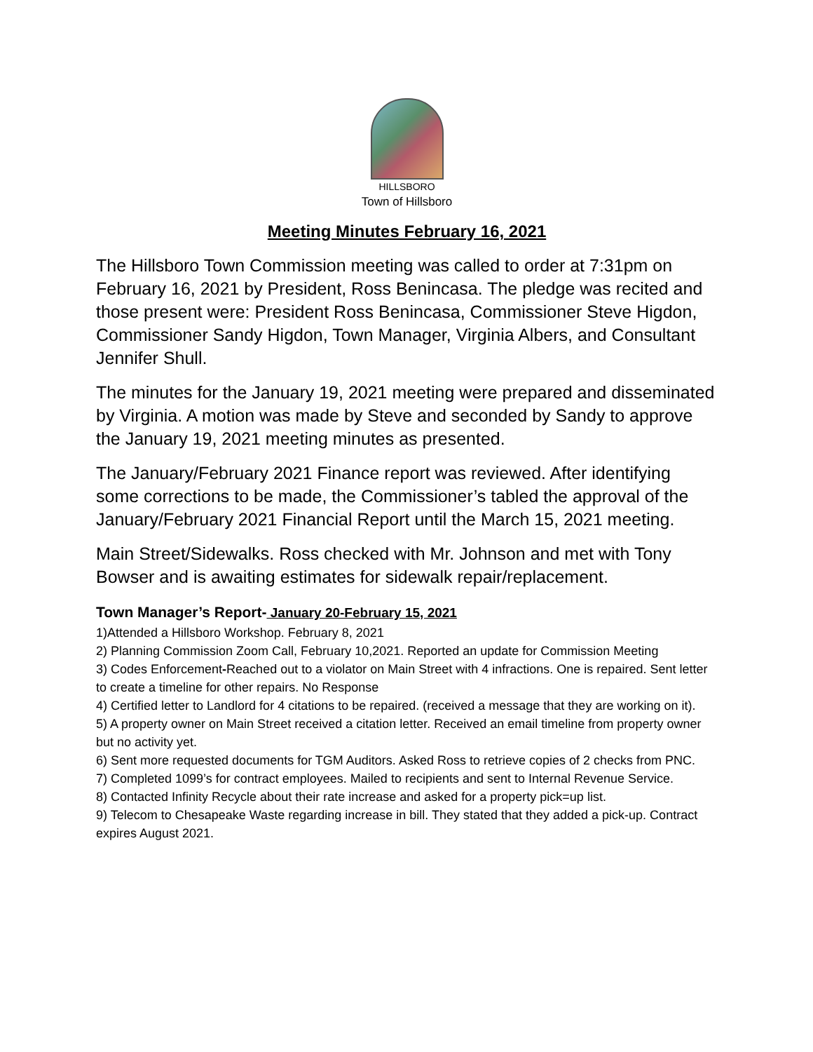HILLSBORO
Town of Hillsboro
Meeting Minutes February 16, 2021
The Hillsboro Town Commission meeting was called to order at 7:31pm on February 16, 2021 by President, Ross Benincasa. The pledge was recited and those present were: President Ross Benincasa, Commissioner Steve Higdon, Commissioner Sandy Higdon, Town Manager, Virginia Albers, and Consultant Jennifer Shull.
The minutes for the January 19, 2021 meeting were prepared and disseminated by Virginia. A motion was made by Steve and seconded by Sandy to approve the January 19, 2021 meeting minutes as presented.
The January/February 2021 Finance report was reviewed. After identifying some corrections to be made, the Commissioner’s tabled the approval of the January/February 2021 Financial Report until the March 15, 2021 meeting.
Main Street/Sidewalks. Ross checked with Mr. Johnson and met with Tony Bowser and is awaiting estimates for sidewalk repair/replacement.
Town Manager’s Report- January 20-February 15, 2021
1)Attended a Hillsboro Workshop. February 8, 2021
2) Planning Commission Zoom Call, February 10,2021. Reported an update for Commission Meeting
3) Codes Enforcement-Reached out to a violator on Main Street with 4 infractions. One is repaired. Sent letter to create a timeline for other repairs. No Response
4) Certified letter to Landlord for 4 citations to be repaired. (received a message that they are working on it).
5) A property owner on Main Street received a citation letter. Received an email timeline from property owner but no activity yet.
6) Sent more requested documents for TGM Auditors. Asked Ross to retrieve copies of 2 checks from PNC.
7) Completed 1099’s for contract employees. Mailed to recipients and sent to Internal Revenue Service.
8) Contacted Infinity Recycle about their rate increase and asked for a property pick=up list.
9) Telecom to Chesapeake Waste regarding increase in bill. They stated that they added a pick-up. Contract expires August 2021.